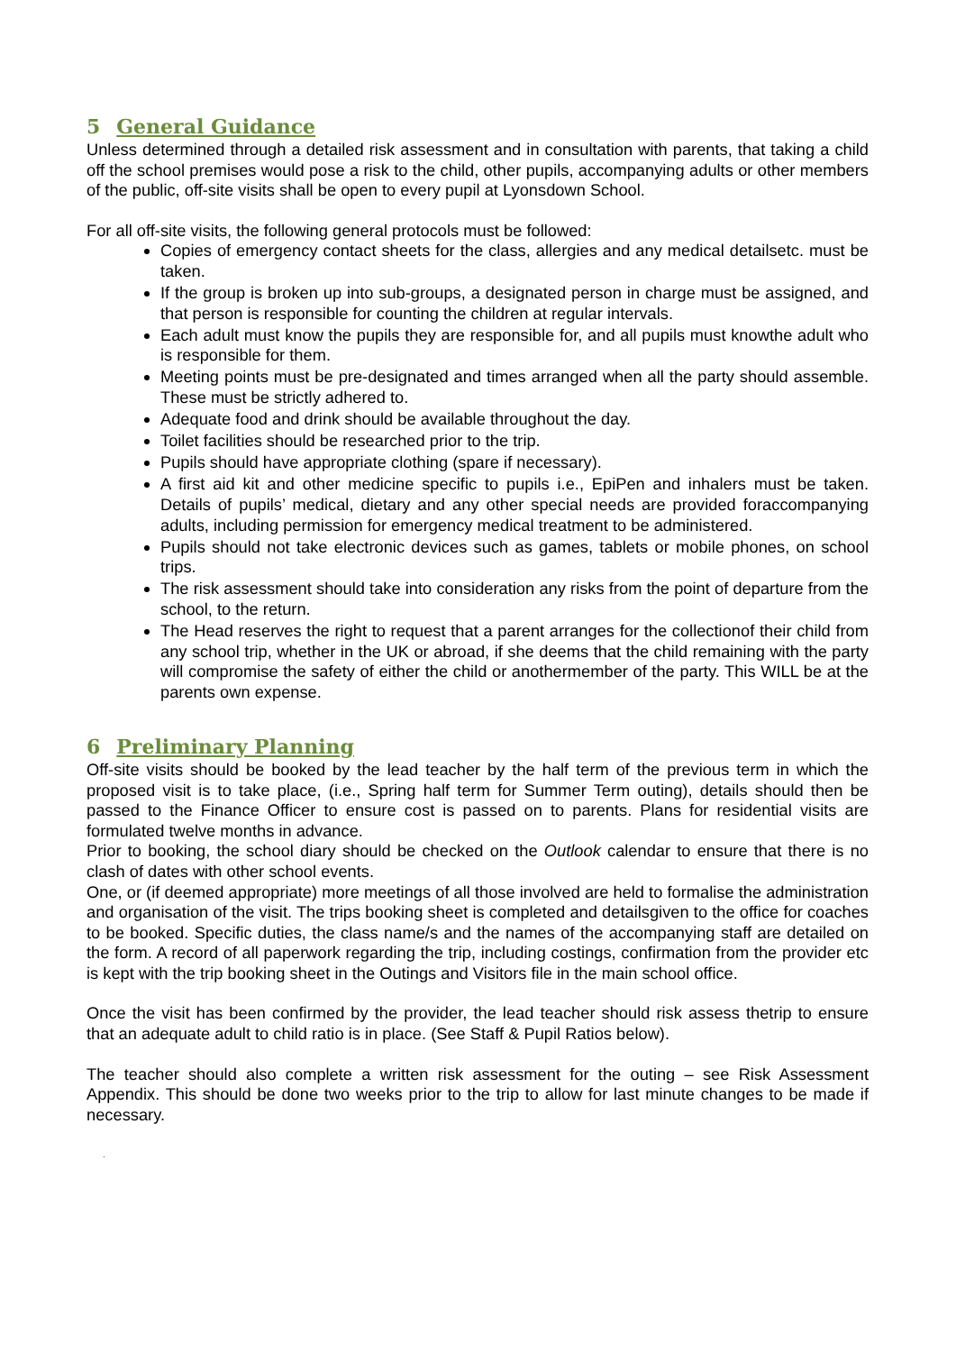5 General Guidance
Unless determined through a detailed risk assessment and in consultation with parents, that taking a child off the school premises would pose a risk to the child, other pupils, accompanying adults or other members of the public, off-site visits shall be open to every pupil at Lyonsdown School.
For all off-site visits, the following general protocols must be followed:
Copies of emergency contact sheets for the class, allergies and any medical detailsetc. must be taken.
If the group is broken up into sub-groups, a designated person in charge must be assigned, and that person is responsible for counting the children at regular intervals.
Each adult must know the pupils they are responsible for, and all pupils must knowthe adult who is responsible for them.
Meeting points must be pre-designated and times arranged when all the party should assemble. These must be strictly adhered to.
Adequate food and drink should be available throughout the day.
Toilet facilities should be researched prior to the trip.
Pupils should have appropriate clothing (spare if necessary).
A first aid kit and other medicine specific to pupils i.e., EpiPen and inhalers must be taken. Details of pupils’ medical, dietary and any other special needs are provided foraccompanying adults, including permission for emergency medical treatment to be administered.
Pupils should not take electronic devices such as games, tablets or mobile phones, on school trips.
The risk assessment should take into consideration any risks from the point of departure from the school, to the return.
The Head reserves the right to request that a parent arranges for the collectionof their child from any school trip, whether in the UK or abroad, if she deems that the child remaining with the party will compromise the safety of either the child or anothermember of the party. This WILL be at the parents own expense.
6 Preliminary Planning
Off-site visits should be booked by the lead teacher by the half term of the previous term in which the proposed visit is to take place, (i.e., Spring half term for Summer Term outing), details should then be passed to the Finance Officer to ensure cost is passed on to parents. Plans for residential visits are formulated twelve months in advance.
Prior to booking, the school diary should be checked on the Outlook calendar to ensure that there is no clash of dates with other school events.
One, or (if deemed appropriate) more meetings of all those involved are held to formalise the administration and organisation of the visit. The trips booking sheet is completed and detailsgiven to the office for coaches to be booked. Specific duties, the class name/s and the names of the accompanying staff are detailed on the form. A record of all paperwork regarding the trip, including costings, confirmation from the provider etc is kept with the trip booking sheet in the Outings and Visitors file in the main school office.
Once the visit has been confirmed by the provider, the lead teacher should risk assess thetrip to ensure that an adequate adult to child ratio is in place. (See Staff & Pupil Ratios below).
The teacher should also complete a written risk assessment for the outing – see Risk Assessment Appendix. This should be done two weeks prior to the trip to allow for last minute changes to be made if necessary.
.